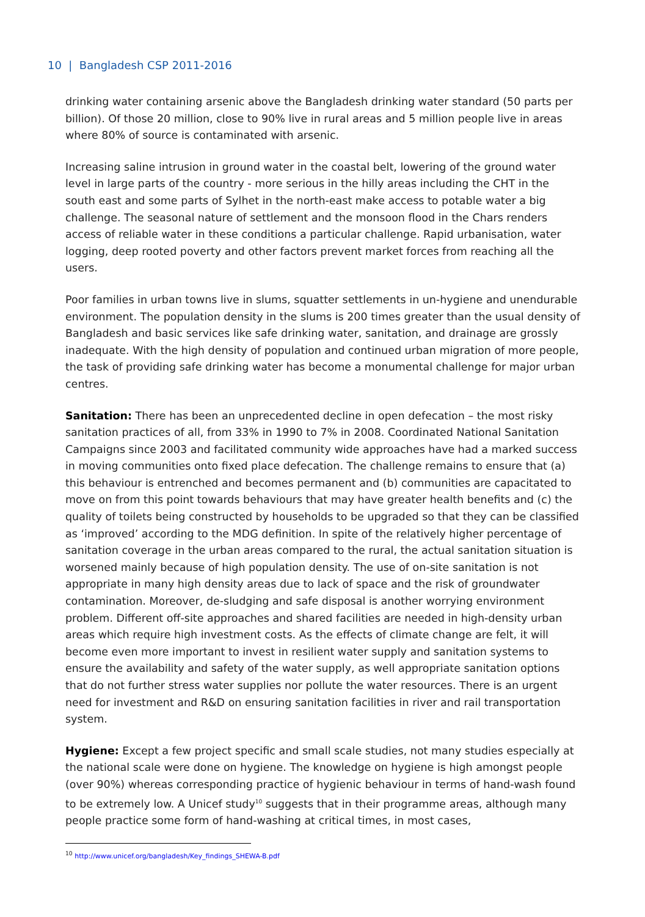10 | Bangladesh CSP 2011-2016
drinking water containing arsenic above the Bangladesh drinking water standard (50 parts per billion). Of those 20 million, close to 90% live in rural areas and 5 million people live in areas where 80% of source is contaminated with arsenic.
Increasing saline intrusion in ground water in the coastal belt, lowering of the ground water level in large parts of the country - more serious in the hilly areas including the CHT in the south east and some parts of Sylhet in the north-east make access to potable water a big challenge. The seasonal nature of settlement and the monsoon flood in the Chars renders access of reliable water in these conditions a particular challenge. Rapid urbanisation, water logging, deep rooted poverty and other factors prevent market forces from reaching all the users.
Poor families in urban towns live in slums, squatter settlements in un-hygiene and unendurable environment. The population density in the slums is 200 times greater than the usual density of Bangladesh and basic services like safe drinking water, sanitation, and drainage are grossly inadequate. With the high density of population and continued urban migration of more people, the task of providing safe drinking water has become a monumental challenge for major urban centres.
Sanitation: There has been an unprecedented decline in open defecation – the most risky sanitation practices of all, from 33% in 1990 to 7% in 2008. Coordinated National Sanitation Campaigns since 2003 and facilitated community wide approaches have had a marked success in moving communities onto fixed place defecation. The challenge remains to ensure that (a) this behaviour is entrenched and becomes permanent and (b) communities are capacitated to move on from this point towards behaviours that may have greater health benefits and (c) the quality of toilets being constructed by households to be upgraded so that they can be classified as ‘improved’ according to the MDG definition. In spite of the relatively higher percentage of sanitation coverage in the urban areas compared to the rural, the actual sanitation situation is worsened mainly because of high population density. The use of on-site sanitation is not appropriate in many high density areas due to lack of space and the risk of groundwater contamination. Moreover, de-sludging and safe disposal is another worrying environment problem. Different off-site approaches and shared facilities are needed in high-density urban areas which require high investment costs. As the effects of climate change are felt, it will become even more important to invest in resilient water supply and sanitation systems to ensure the availability and safety of the water supply, as well appropriate sanitation options that do not further stress water supplies nor pollute the water resources. There is an urgent need for investment and R&D on ensuring sanitation facilities in river and rail transportation system.
Hygiene: Except a few project specific and small scale studies, not many studies especially at the national scale were done on hygiene. The knowledge on hygiene is high amongst people (over 90%) whereas corresponding practice of hygienic behaviour in terms of hand-wash found to be extremely low. A Unicef study<sup>10</sup> suggests that in their programme areas, although many people practice some form of hand-washing at critical times, in most cases,
<sup>10</sup> http://www.unicef.org/bangladesh/Key_findings_SHEWA-B.pdf